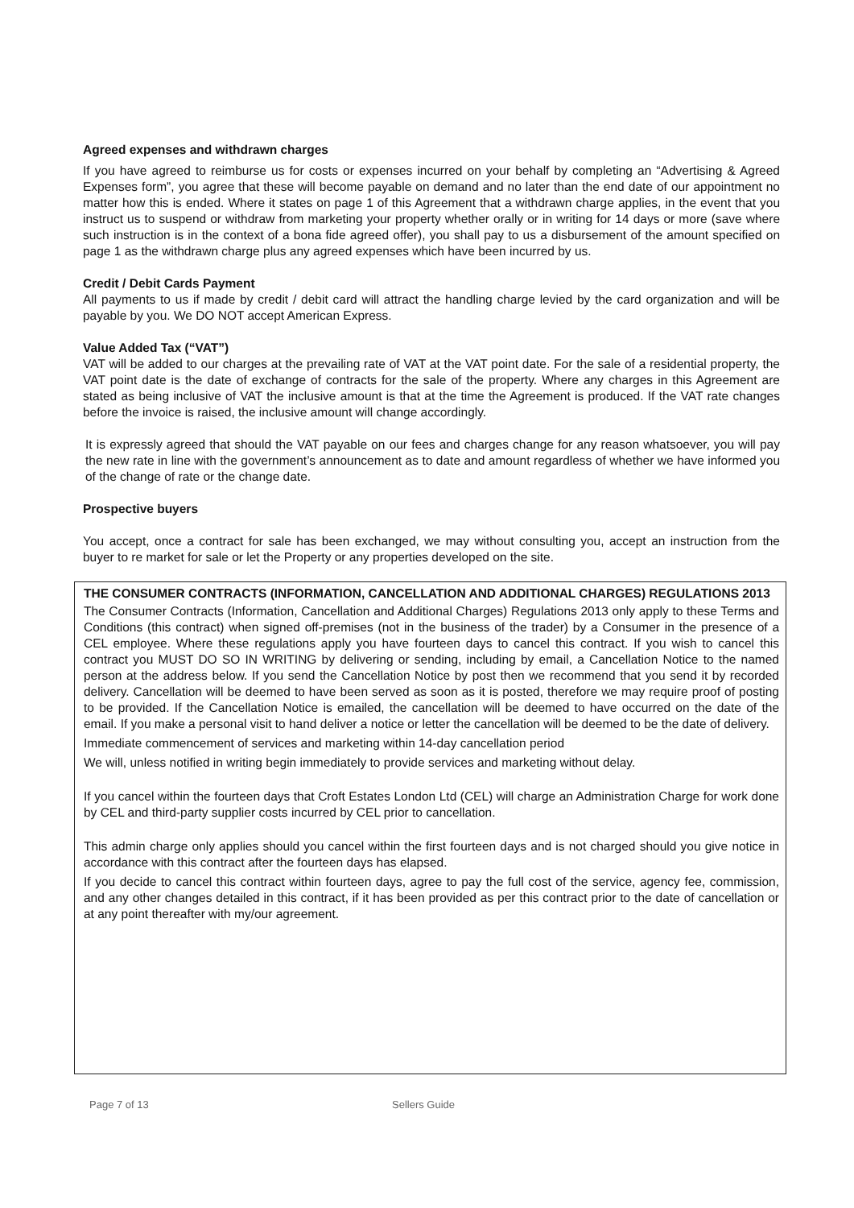Agreed expenses and withdrawn charges
If you have agreed to reimburse us for costs or expenses incurred on your behalf by completing an “Advertising & Agreed Expenses form”, you agree that these will become payable on demand and no later than the end date of our appointment no matter how this is ended. Where it states on page 1 of this Agreement that a withdrawn charge applies, in the event that you instruct us to suspend or withdraw from marketing your property whether orally or in writing for 14 days or more (save where such instruction is in the context of a bona fide agreed offer), you shall pay to us a disbursement of the amount specified on page 1 as the withdrawn charge plus any agreed expenses which have been incurred by us.
Credit / Debit Cards Payment
All payments to us if made by credit / debit card will attract the handling charge levied by the card organization and will be payable by you. We DO NOT accept American Express.
Value Added Tax (“VAT”)
VAT will be added to our charges at the prevailing rate of VAT at the VAT point date. For the sale of a residential property, the VAT point date is the date of exchange of contracts for the sale of the property. Where any charges in this Agreement are stated as being inclusive of VAT the inclusive amount is that at the time the Agreement is produced. If the VAT rate changes before the invoice is raised, the inclusive amount will change accordingly.
It is expressly agreed that should the VAT payable on our fees and charges change for any reason whatsoever, you will pay the new rate in line with the government’s announcement as to date and amount regardless of whether we have informed you of the change of rate or the change date.
Prospective buyers
You accept, once a contract for sale has been exchanged, we may without consulting you, accept an instruction from the buyer to re market for sale or let the Property or any properties developed on the site.
THE CONSUMER CONTRACTS (INFORMATION, CANCELLATION AND ADDITIONAL CHARGES) REGULATIONS 2013
The Consumer Contracts (Information, Cancellation and Additional Charges) Regulations 2013 only apply to these Terms and Conditions (this contract) when signed off-premises (not in the business of the trader) by a Consumer in the presence of a CEL employee. Where these regulations apply you have fourteen days to cancel this contract. If you wish to cancel this contract you MUST DO SO IN WRITING by delivering or sending, including by email, a Cancellation Notice to the named person at the address below. If you send the Cancellation Notice by post then we recommend that you send it by recorded delivery. Cancellation will be deemed to have been served as soon as it is posted, therefore we may require proof of posting to be provided. If the Cancellation Notice is emailed, the cancellation will be deemed to have occurred on the date of the email. If you make a personal visit to hand deliver a notice or letter the cancellation will be deemed to be the date of delivery.
Immediate commencement of services and marketing within 14-day cancellation period
We will, unless notified in writing begin immediately to provide services and marketing without delay.
If you cancel within the fourteen days that Croft Estates London Ltd (CEL) will charge an Administration Charge for work done by CEL and third-party supplier costs incurred by CEL prior to cancellation.
This admin charge only applies should you cancel within the first fourteen days and is not charged should you give notice in accordance with this contract after the fourteen days has elapsed.
If you decide to cancel this contract within fourteen days, agree to pay the full cost of the service, agency fee, commission, and any other changes detailed in this contract, if it has been provided as per this contract prior to the date of cancellation or at any point thereafter with my/our agreement.
Page 7 of 13 Sellers Guide